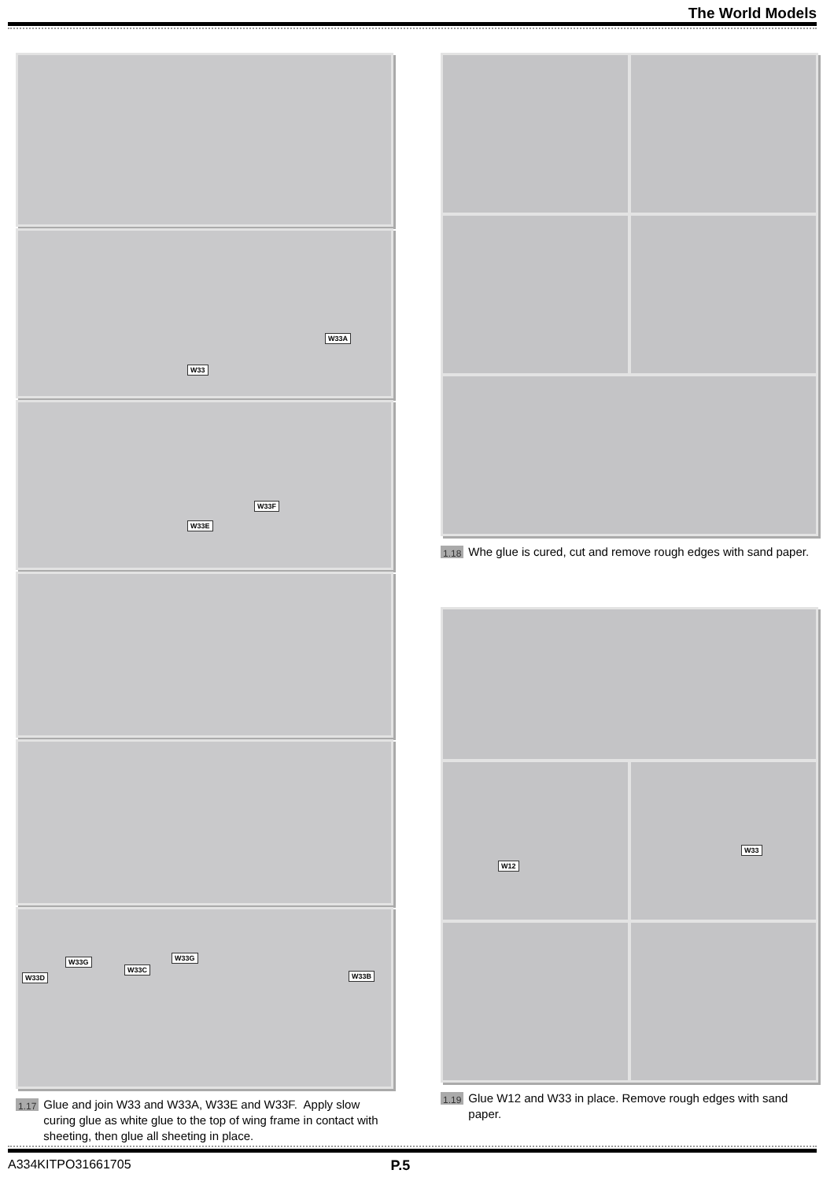The World Models
W33A
W33
W33F
W33E
W33D
W33G
W33C
W33G
W33B
1.17 Glue and join W33 and W33A, W33E and W33F. Apply slow curing glue as white glue to the top of wing frame in contact with sheeting, then glue all sheeting in place.
1.18 Whe glue is cured, cut and remove rough edges with sand paper.
W12
W33
1.19 Glue W12 and W33 in place. Remove rough edges with sand paper.
A334KITPO31661705 P.5